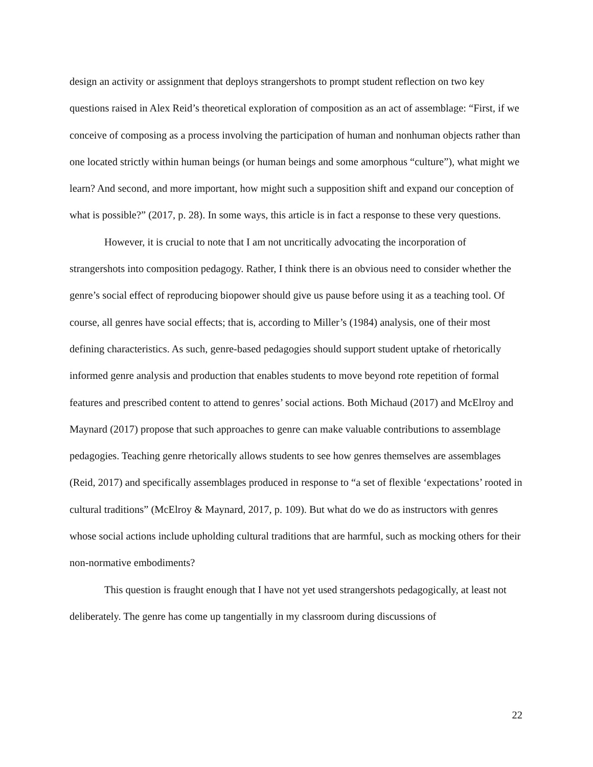design an activity or assignment that deploys strangershots to prompt student reflection on two key questions raised in Alex Reid’s theoretical exploration of composition as an act of assemblage: “First, if we conceive of composing as a process involving the participation of human and nonhuman objects rather than one located strictly within human beings (or human beings and some amorphous “culture”), what might we learn? And second, and more important, how might such a supposition shift and expand our conception of what is possible?” (2017, p. 28). In some ways, this article is in fact a response to these very questions.
However, it is crucial to note that I am not uncritically advocating the incorporation of strangershots into composition pedagogy. Rather, I think there is an obvious need to consider whether the genre’s social effect of reproducing biopower should give us pause before using it as a teaching tool. Of course, all genres have social effects; that is, according to Miller’s (1984) analysis, one of their most defining characteristics. As such, genre-based pedagogies should support student uptake of rhetorically informed genre analysis and production that enables students to move beyond rote repetition of formal features and prescribed content to attend to genres’ social actions. Both Michaud (2017) and McElroy and Maynard (2017) propose that such approaches to genre can make valuable contributions to assemblage pedagogies. Teaching genre rhetorically allows students to see how genres themselves are assemblages (Reid, 2017) and specifically assemblages produced in response to “a set of flexible ‘expectations’ rooted in cultural traditions” (McElroy & Maynard, 2017, p. 109). But what do we do as instructors with genres whose social actions include upholding cultural traditions that are harmful, such as mocking others for their non-normative embodiments?
This question is fraught enough that I have not yet used strangershots pedagogically, at least not deliberately. The genre has come up tangentially in my classroom during discussions of
22